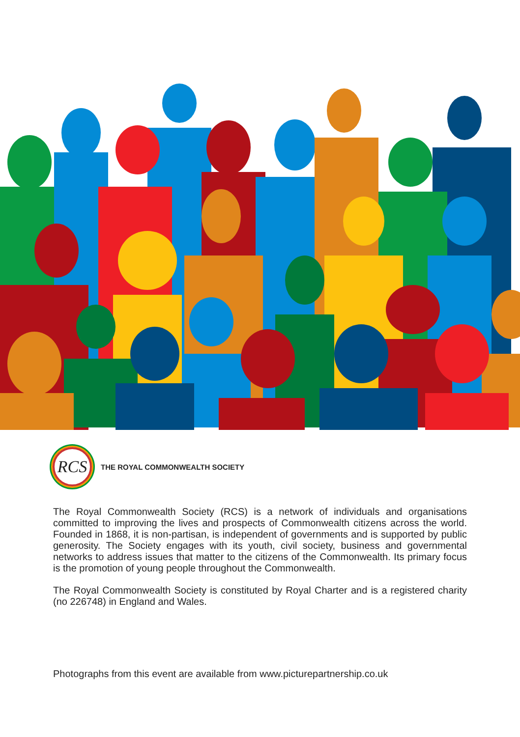RCS
THE ROYAL COMMONWEALTH SOCIETY
The Royal Commonwealth Society (RCS) is a network of individuals and organisations committed to improving the lives and prospects of Commonwealth citizens across the world. Founded in 1868, it is non-partisan, is independent of governments and is supported by public generosity. The Society engages with its youth, civil society, business and governmental networks to address issues that matter to the citizens of the Commonwealth. Its primary focus is the promotion of young people throughout the Commonwealth.
The Royal Commonwealth Society is constituted by Royal Charter and is a registered charity (no 226748) in England and Wales.
Photographs from this event are available from www.picturepartnership.co.uk